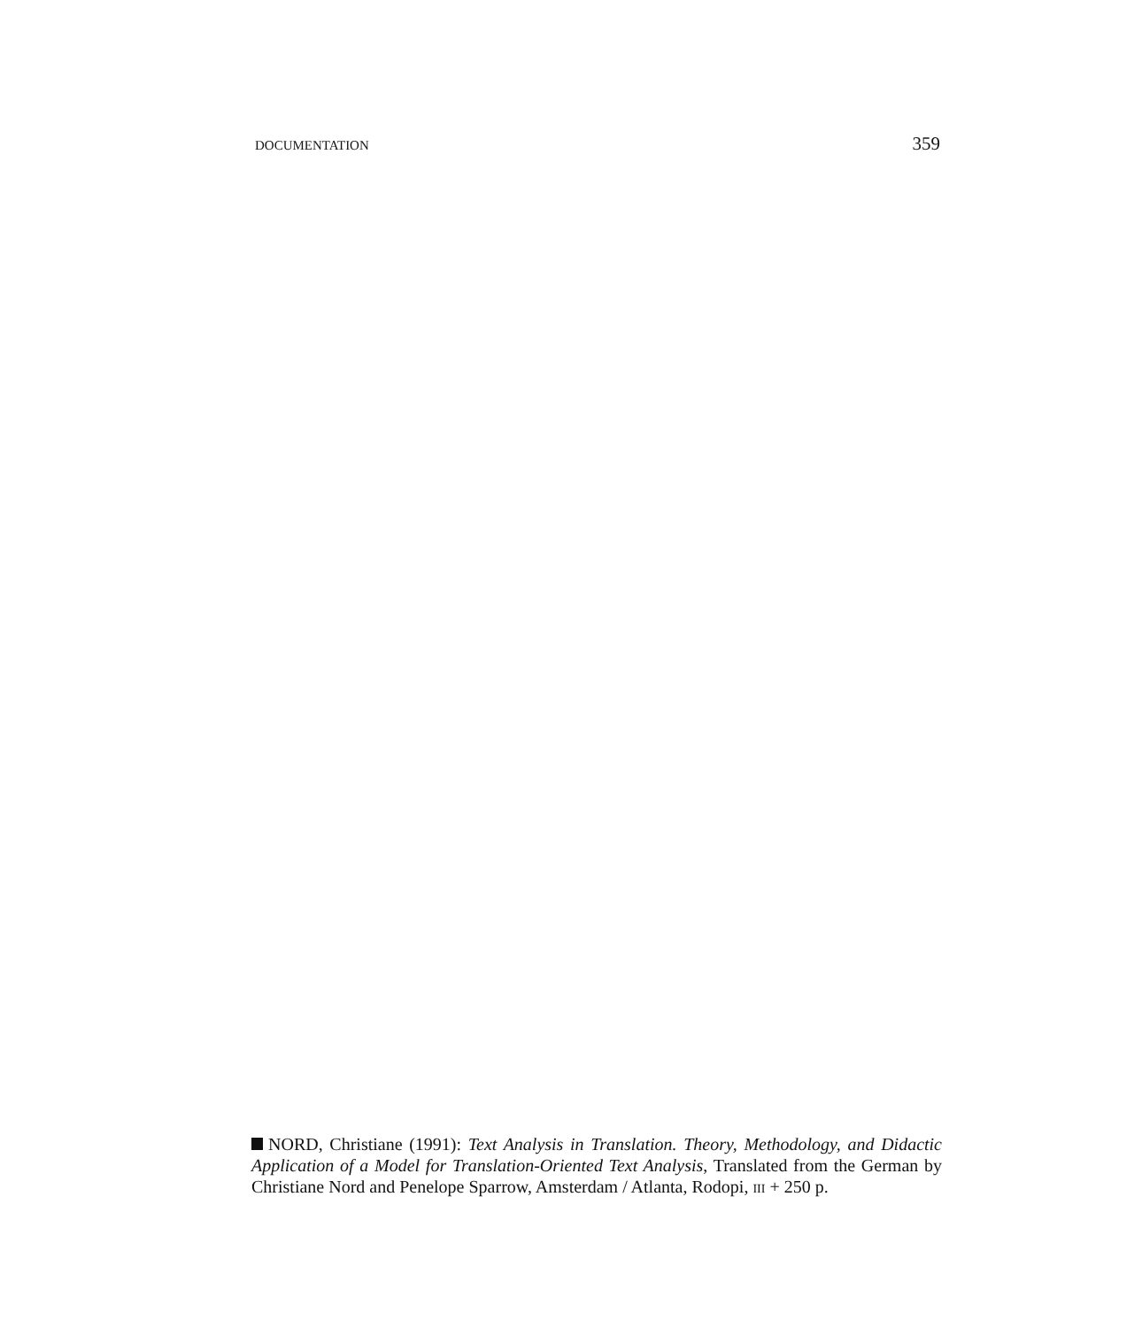DOCUMENTATION 359
NORD, Christiane (1991): Text Analysis in Translation. Theory, Methodology, and Didactic Application of a Model for Translation-Oriented Text Analysis, Translated from the German by Christiane Nord and Penelope Sparrow, Amsterdam / Atlanta, Rodopi, III + 250 p.